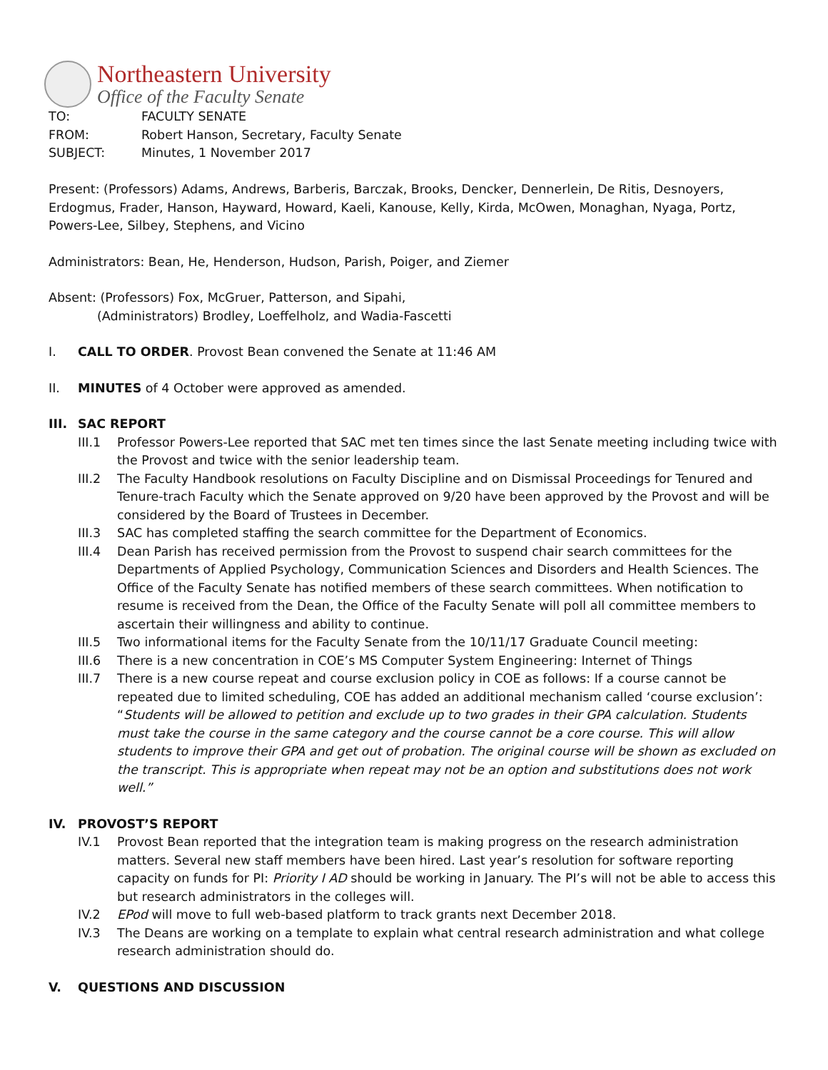Northeastern University
Office of the Faculty Senate
TO: FACULTY SENATE
FROM: Robert Hanson, Secretary, Faculty Senate
SUBJECT: Minutes, 1 November 2017
Present: (Professors) Adams, Andrews, Barberis, Barczak, Brooks, Dencker, Dennerlein, De Ritis, Desnoyers, Erdogmus, Frader, Hanson, Hayward, Howard, Kaeli, Kanouse, Kelly, Kirda, McOwen, Monaghan, Nyaga, Portz, Powers-Lee, Silbey, Stephens, and Vicino
Administrators: Bean, He, Henderson, Hudson, Parish, Poiger, and Ziemer
Absent: (Professors) Fox, McGruer, Patterson, and Sipahi,
(Administrators) Brodley, Loeffelholz, and Wadia-Fascetti
I. CALL TO ORDER. Provost Bean convened the Senate at 11:46 AM
II. MINUTES of 4 October were approved as amended.
III. SAC REPORT
III.1 Professor Powers-Lee reported that SAC met ten times since the last Senate meeting including twice with the Provost and twice with the senior leadership team.
III.2 The Faculty Handbook resolutions on Faculty Discipline and on Dismissal Proceedings for Tenured and Tenure-trach Faculty which the Senate approved on 9/20 have been approved by the Provost and will be considered by the Board of Trustees in December.
III.3 SAC has completed staffing the search committee for the Department of Economics.
III.4 Dean Parish has received permission from the Provost to suspend chair search committees for the Departments of Applied Psychology, Communication Sciences and Disorders and Health Sciences. The Office of the Faculty Senate has notified members of these search committees. When notification to resume is received from the Dean, the Office of the Faculty Senate will poll all committee members to ascertain their willingness and ability to continue.
III.5 Two informational items for the Faculty Senate from the 10/11/17 Graduate Council meeting:
III.6 There is a new concentration in COE’s MS Computer System Engineering: Internet of Things
III.7 There is a new course repeat and course exclusion policy in COE as follows: If a course cannot be repeated due to limited scheduling, COE has added an additional mechanism called ‘course exclusion’: “Students will be allowed to petition and exclude up to two grades in their GPA calculation. Students must take the course in the same category and the course cannot be a core course. This will allow students to improve their GPA and get out of probation. The original course will be shown as excluded on the transcript. This is appropriate when repeat may not be an option and substitutions does not work well.”
IV. PROVOST’S REPORT
IV.1 Provost Bean reported that the integration team is making progress on the research administration matters. Several new staff members have been hired. Last year’s resolution for software reporting capacity on funds for PI: Priority I AD should be working in January. The PI’s will not be able to access this but research administrators in the colleges will.
IV.2 EPod will move to full web-based platform to track grants next December 2018.
IV.3 The Deans are working on a template to explain what central research administration and what college research administration should do.
V. QUESTIONS AND DISCUSSION